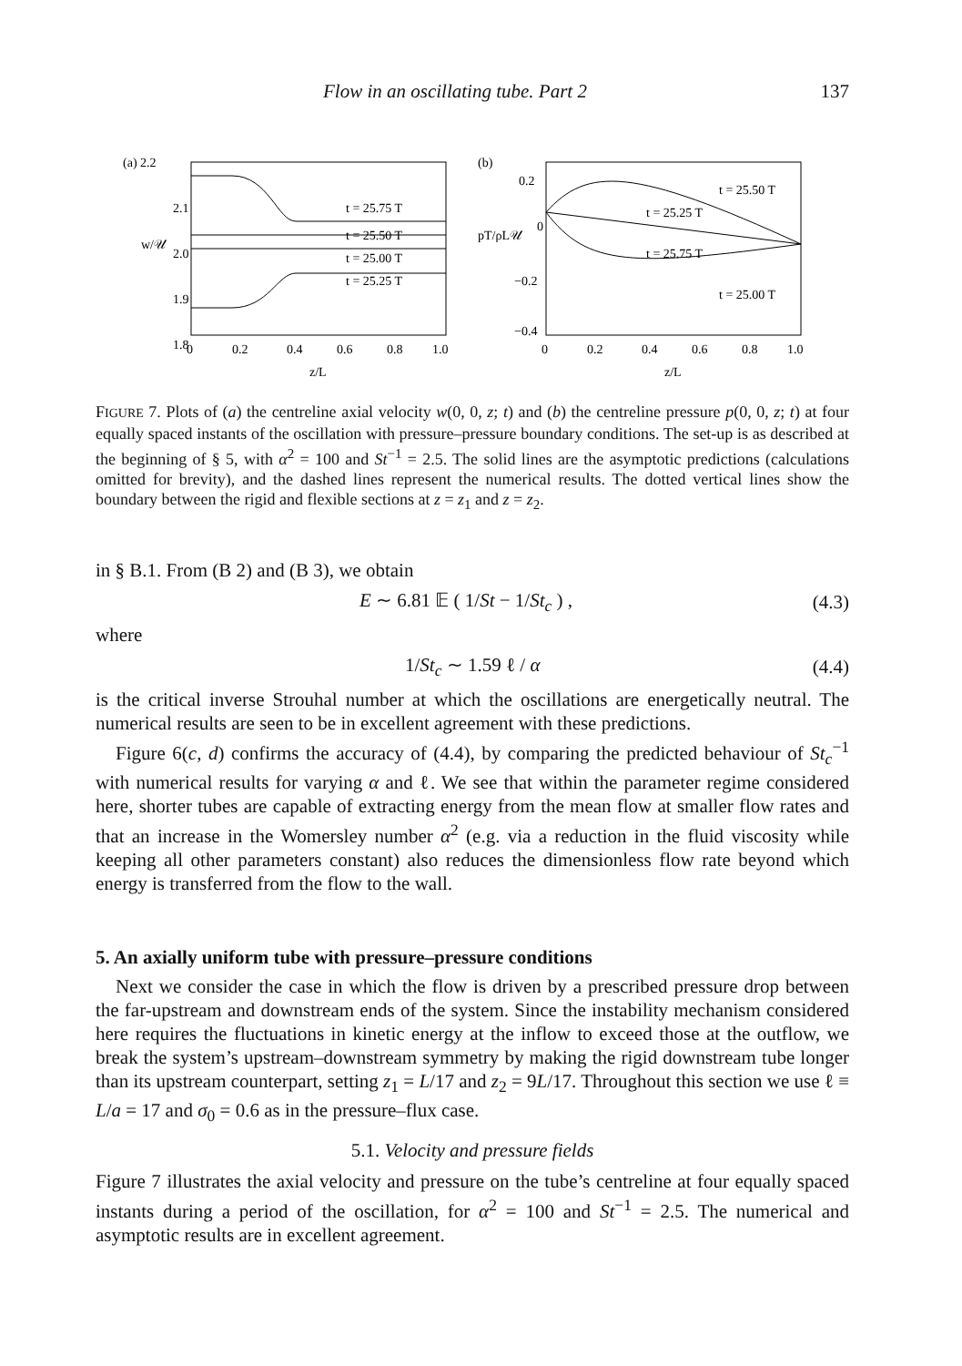Flow in an oscillating tube. Part 2 137
(a) 2.2
2.1
2.0
1.9
1.8
w/𝒰
t = 25.75 T
t = 25.50 T
t = 25.00 T
t = 25.25 T
0
0.2
0.4
0.6
0.8
1.0
z/L
(b)
0.2
0
−0.2
−0.4
pT/ρL𝒰
t = 25.50 T
t = 25.25 T
t = 25.75 T
t = 25.00 T
0
0.2
0.4
0.6
0.8
1.0
z/L
FIGURE 7. Plots of (a) the centreline axial velocity w(0, 0, z; t) and (b) the centreline pressure p(0, 0, z; t) at four equally spaced instants of the oscillation with pressure–pressure boundary conditions. The set-up is as described at the beginning of § 5, with α<sup>2</sup> = 100 and St<sup>−1</sup> = 2.5. The solid lines are the asymptotic predictions (calculations omitted for brevity), and the dashed lines represent the numerical results. The dotted vertical lines show the boundary between the rigid and flexible sections at z = z<sub>1</sub> and z = z<sub>2</sub>.
in § B.1. From (B 2) and (B 3), we obtain
E ∼ 6.81 𝔼 ( 1/St − 1/St<sub>c</sub> ) , (4.3)
where
1/St<sub>c</sub> ∼ 1.59 ℓ / α (4.4)
is the critical inverse Strouhal number at which the oscillations are energetically neutral. The numerical results are seen to be in excellent agreement with these predictions.
Figure 6(c, d) confirms the accuracy of (4.4), by comparing the predicted behaviour of St<sub>c</sub><sup>−1</sup> with numerical results for varying α and ℓ. We see that within the parameter regime considered here, shorter tubes are capable of extracting energy from the mean flow at smaller flow rates and that an increase in the Womersley number α<sup>2</sup> (e.g. via a reduction in the fluid viscosity while keeping all other parameters constant) also reduces the dimensionless flow rate beyond which energy is transferred from the flow to the wall.
5. An axially uniform tube with pressure–pressure conditions
Next we consider the case in which the flow is driven by a prescribed pressure drop between the far-upstream and downstream ends of the system. Since the instability mechanism considered here requires the fluctuations in kinetic energy at the inflow to exceed those at the outflow, we break the system’s upstream–downstream symmetry by making the rigid downstream tube longer than its upstream counterpart, setting z<sub>1</sub> = L/17 and z<sub>2</sub> = 9L/17. Throughout this section we use ℓ ≡ L/a = 17 and σ<sub>0</sub> = 0.6 as in the pressure–flux case.
5.1. Velocity and pressure fields
Figure 7 illustrates the axial velocity and pressure on the tube’s centreline at four equally spaced instants during a period of the oscillation, for α<sup>2</sup> = 100 and St<sup>−1</sup> = 2.5. The numerical and asymptotic results are in excellent agreement.